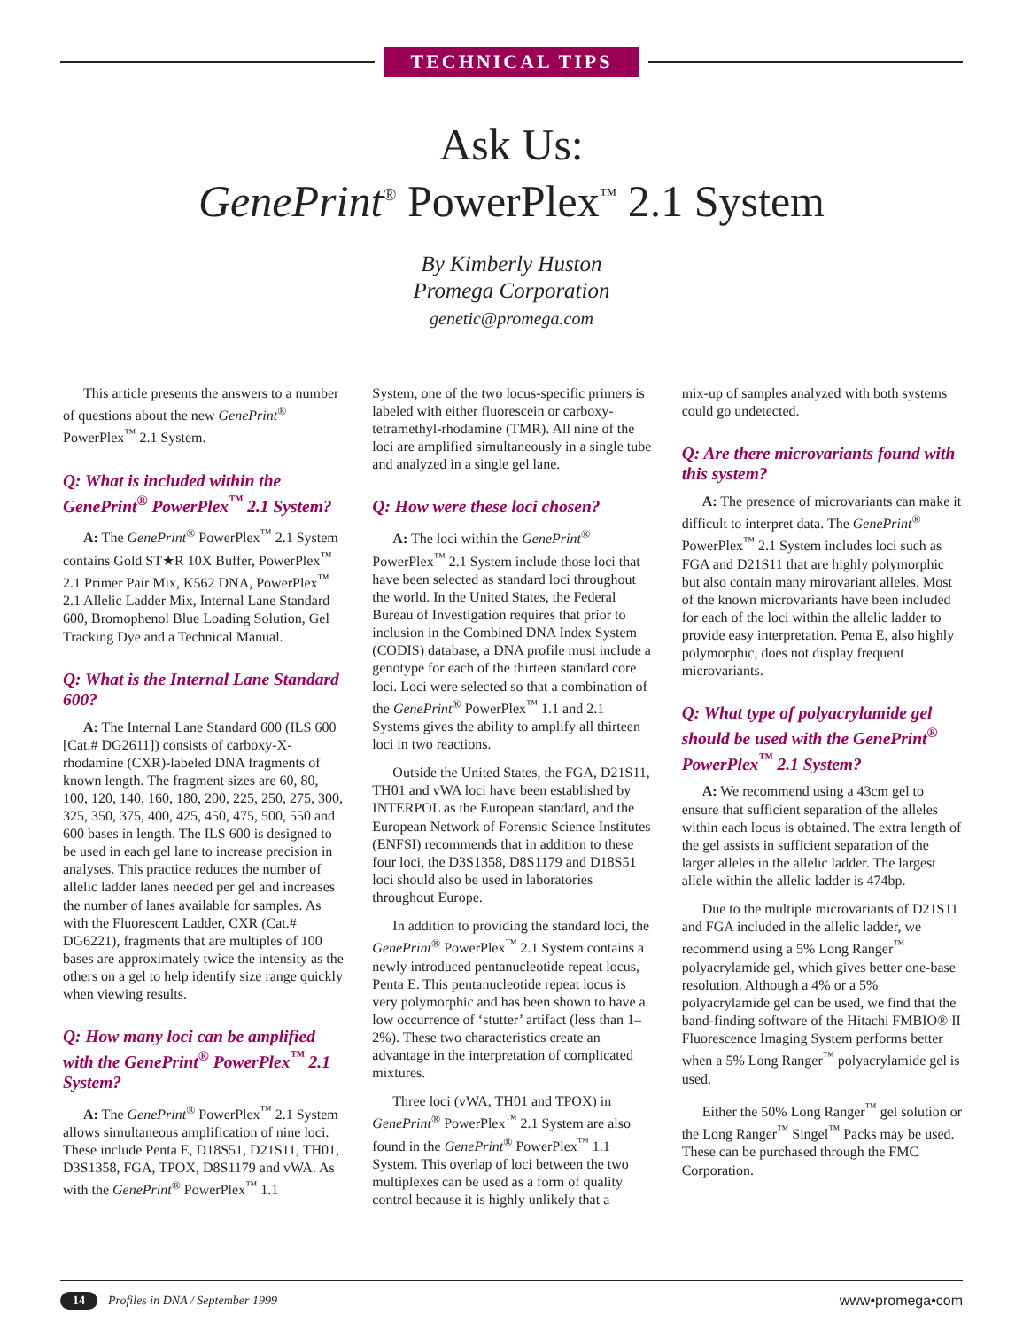TECHNICAL TIPS
Ask Us:
GenePrint<sup>®</sup> PowerPlex<sup>™</sup> 2.1 System
By Kimberly Huston
Promega Corporation
genetic@promega.com
This article presents the answers to a number of questions about the new GenePrint<sup>®</sup> PowerPlex<sup>™</sup> 2.1 System.
Q: What is included within the GenePrint<sup>®</sup> PowerPlex<sup>™</sup> 2.1 System?
A: The GenePrint<sup>®</sup> PowerPlex<sup>™</sup> 2.1 System contains Gold ST★R 10X Buffer, PowerPlex<sup>™</sup> 2.1 Primer Pair Mix, K562 DNA, PowerPlex<sup>™</sup> 2.1 Allelic Ladder Mix, Internal Lane Standard 600, Bromophenol Blue Loading Solution, Gel Tracking Dye and a Technical Manual.
Q: What is the Internal Lane Standard 600?
A: The Internal Lane Standard 600 (ILS 600 [Cat.# DG2611]) consists of carboxy-X-rhodamine (CXR)-labeled DNA fragments of known length. The fragment sizes are 60, 80, 100, 120, 140, 160, 180, 200, 225, 250, 275, 300, 325, 350, 375, 400, 425, 450, 475, 500, 550 and 600 bases in length. The ILS 600 is designed to be used in each gel lane to increase precision in analyses. This practice reduces the number of allelic ladder lanes needed per gel and increases the number of lanes available for samples. As with the Fluorescent Ladder, CXR (Cat.# DG6221), fragments that are multiples of 100 bases are approximately twice the intensity as the others on a gel to help identify size range quickly when viewing results.
Q: How many loci can be amplified with the GenePrint<sup>®</sup> PowerPlex<sup>™</sup> 2.1 System?
A: The GenePrint<sup>®</sup> PowerPlex<sup>™</sup> 2.1 System allows simultaneous amplification of nine loci. These include Penta E, D18S51, D21S11, TH01, D3S1358, FGA, TPOX, D8S1179 and vWA. As with the GenePrint<sup>®</sup> PowerPlex<sup>™</sup> 1.1
System, one of the two locus-specific primers is labeled with either fluorescein or carboxy-tetramethyl-rhodamine (TMR). All nine of the loci are amplified simultaneously in a single tube and analyzed in a single gel lane.
Q: How were these loci chosen?
A: The loci within the GenePrint<sup>®</sup> PowerPlex<sup>™</sup> 2.1 System include those loci that have been selected as standard loci throughout the world. In the United States, the Federal Bureau of Investigation requires that prior to inclusion in the Combined DNA Index System (CODIS) database, a DNA profile must include a genotype for each of the thirteen standard core loci. Loci were selected so that a combination of the GenePrint<sup>®</sup> PowerPlex<sup>™</sup> 1.1 and 2.1 Systems gives the ability to amplify all thirteen loci in two reactions.
Outside the United States, the FGA, D21S11, TH01 and vWA loci have been established by INTERPOL as the European standard, and the European Network of Forensic Science Institutes (ENFSI) recommends that in addition to these four loci, the D3S1358, D8S1179 and D18S51 loci should also be used in laboratories throughout Europe.
In addition to providing the standard loci, the GenePrint<sup>®</sup> PowerPlex<sup>™</sup> 2.1 System contains a newly introduced pentanucleotide repeat locus, Penta E. This pentanucleotide repeat locus is very polymorphic and has been shown to have a low occurrence of ‘stutter’ artifact (less than 1–2%). These two characteristics create an advantage in the interpretation of complicated mixtures.
Three loci (vWA, TH01 and TPOX) in GenePrint<sup>®</sup> PowerPlex<sup>™</sup> 2.1 System are also found in the GenePrint<sup>®</sup> PowerPlex<sup>™</sup> 1.1 System. This overlap of loci between the two multiplexes can be used as a form of quality control because it is highly unlikely that a
mix-up of samples analyzed with both systems could go undetected.
Q: Are there microvariants found with this system?
A: The presence of microvariants can make it difficult to interpret data. The GenePrint<sup>®</sup> PowerPlex<sup>™</sup> 2.1 System includes loci such as FGA and D21S11 that are highly polymorphic but also contain many mirovariant alleles. Most of the known microvariants have been included for each of the loci within the allelic ladder to provide easy interpretation. Penta E, also highly polymorphic, does not display frequent microvariants.
Q: What type of polyacrylamide gel should be used with the GenePrint<sup>®</sup> PowerPlex<sup>™</sup> 2.1 System?
A: We recommend using a 43cm gel to ensure that sufficient separation of the alleles within each locus is obtained. The extra length of the gel assists in sufficient separation of the larger alleles in the allelic ladder. The largest allele within the allelic ladder is 474bp.
Due to the multiple microvariants of D21S11 and FGA included in the allelic ladder, we recommend using a 5% Long Ranger<sup>™</sup> polyacrylamide gel, which gives better one-base resolution. Although a 4% or a 5% polyacrylamide gel can be used, we find that the band-finding software of the Hitachi FMBIO® II Fluorescence Imaging System performs better when a 5% Long Ranger<sup>™</sup> polyacrylamide gel is used.
Either the 50% Long Ranger<sup>™</sup> gel solution or the Long Ranger<sup>™</sup> Singel<sup>™</sup> Packs may be used. These can be purchased through the FMC Corporation.
14 Profiles in DNA / September 1999 www•promega•com